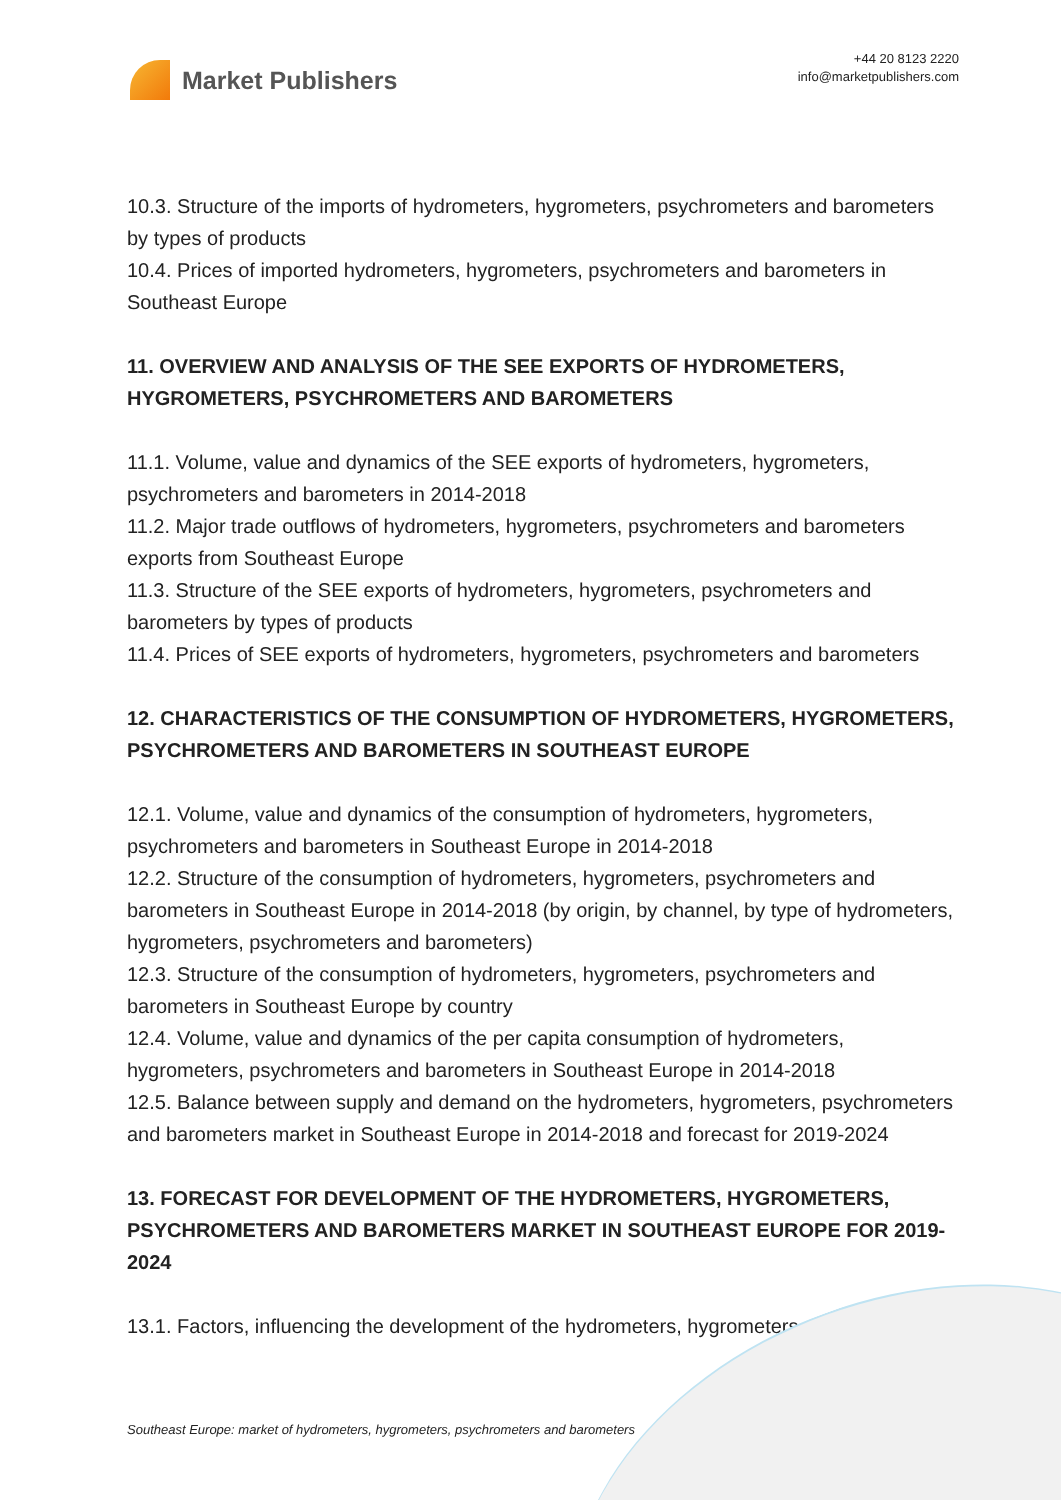Market Publishers
+44 20 8123 2220
info@marketpublishers.com
10.3. Structure of the imports of hydrometers, hygrometers, psychrometers and barometers by types of products
10.4. Prices of imported hydrometers, hygrometers, psychrometers and barometers in Southeast Europe
11. OVERVIEW AND ANALYSIS OF THE SEE EXPORTS OF HYDROMETERS, HYGROMETERS, PSYCHROMETERS AND BAROMETERS
11.1. Volume, value and dynamics of the SEE exports of hydrometers, hygrometers, psychrometers and barometers in 2014-2018
11.2. Major trade outflows of hydrometers, hygrometers, psychrometers and barometers exports from Southeast Europe
11.3. Structure of the SEE exports of hydrometers, hygrometers, psychrometers and barometers by types of products
11.4. Prices of SEE exports of hydrometers, hygrometers, psychrometers and barometers
12. CHARACTERISTICS OF THE CONSUMPTION OF HYDROMETERS, HYGROMETERS, PSYCHROMETERS AND BAROMETERS IN SOUTHEAST EUROPE
12.1. Volume, value and dynamics of the consumption of hydrometers, hygrometers, psychrometers and barometers in Southeast Europe in 2014-2018
12.2. Structure of the consumption of hydrometers, hygrometers, psychrometers and barometers in Southeast Europe in 2014-2018 (by origin, by channel, by type of hydrometers, hygrometers, psychrometers and barometers)
12.3. Structure of the consumption of hydrometers, hygrometers, psychrometers and barometers in Southeast Europe by country
12.4. Volume, value and dynamics of the per capita consumption of hydrometers, hygrometers, psychrometers and barometers in Southeast Europe in 2014-2018
12.5. Balance between supply and demand on the hydrometers, hygrometers, psychrometers and barometers market in Southeast Europe in 2014-2018 and forecast for 2019-2024
13. FORECAST FOR DEVELOPMENT OF THE HYDROMETERS, HYGROMETERS, PSYCHROMETERS AND BAROMETERS MARKET IN SOUTHEAST EUROPE FOR 2019-2024
13.1. Factors, influencing the development of the hydrometers, hygrometers,
Southeast Europe: market of hydrometers, hygrometers, psychrometers and barometers